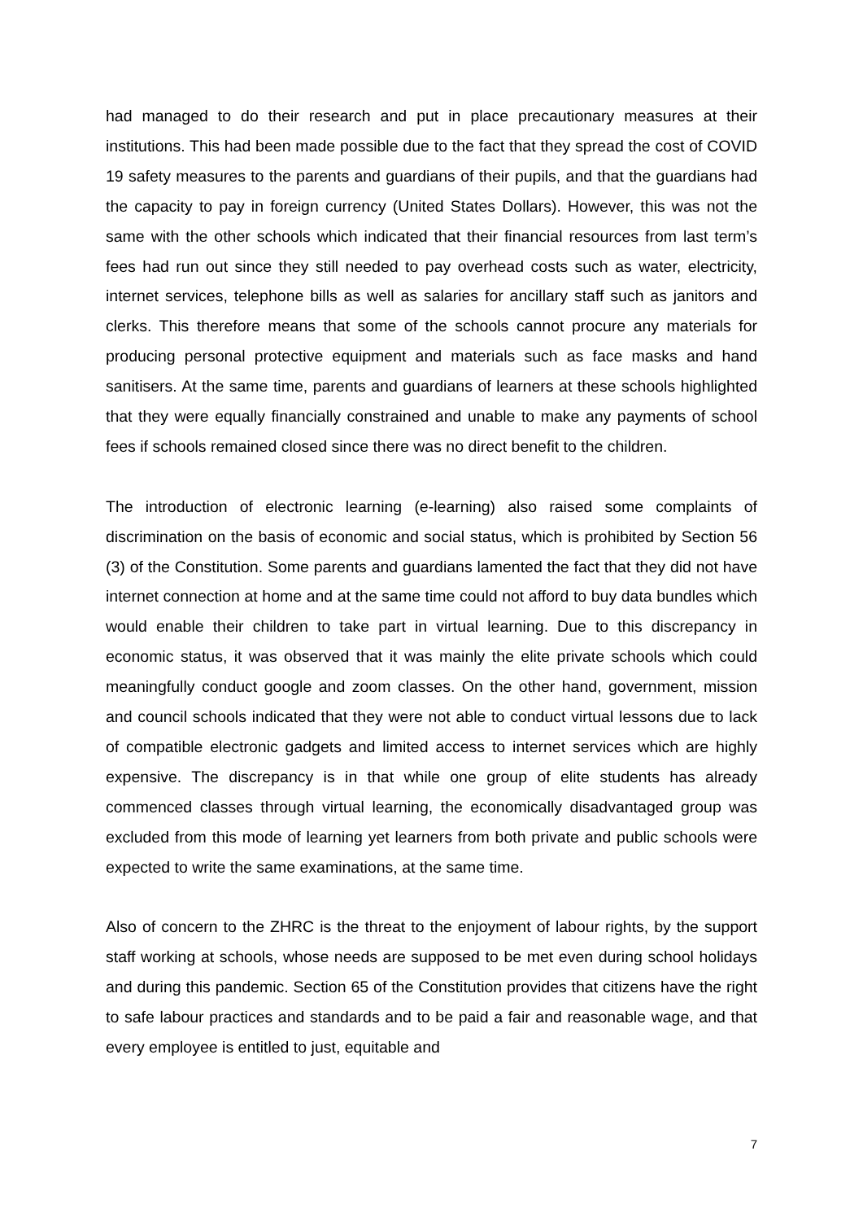had managed to do their research and put in place precautionary measures at their institutions. This had been made possible due to the fact that they spread the cost of COVID 19 safety measures to the parents and guardians of their pupils, and that the guardians had the capacity to pay in foreign currency (United States Dollars). However, this was not the same with the other schools which indicated that their financial resources from last term’s fees had run out since they still needed to pay overhead costs such as water, electricity, internet services, telephone bills as well as salaries for ancillary staff such as janitors and clerks. This therefore means that some of the schools cannot procure any materials for producing personal protective equipment and materials such as face masks and hand sanitisers. At the same time, parents and guardians of learners at these schools highlighted that they were equally financially constrained and unable to make any payments of school fees if schools remained closed since there was no direct benefit to the children.
The introduction of electronic learning (e-learning) also raised some complaints of discrimination on the basis of economic and social status, which is prohibited by Section 56 (3) of the Constitution. Some parents and guardians lamented the fact that they did not have internet connection at home and at the same time could not afford to buy data bundles which would enable their children to take part in virtual learning. Due to this discrepancy in economic status, it was observed that it was mainly the elite private schools which could meaningfully conduct google and zoom classes. On the other hand, government, mission and council schools indicated that they were not able to conduct virtual lessons due to lack of compatible electronic gadgets and limited access to internet services which are highly expensive. The discrepancy is in that while one group of elite students has already commenced classes through virtual learning, the economically disadvantaged group was excluded from this mode of learning yet learners from both private and public schools were expected to write the same examinations, at the same time.
Also of concern to the ZHRC is the threat to the enjoyment of labour rights, by the support staff working at schools, whose needs are supposed to be met even during school holidays and during this pandemic. Section 65 of the Constitution provides that citizens have the right to safe labour practices and standards and to be paid a fair and reasonable wage, and that every employee is entitled to just, equitable and
7